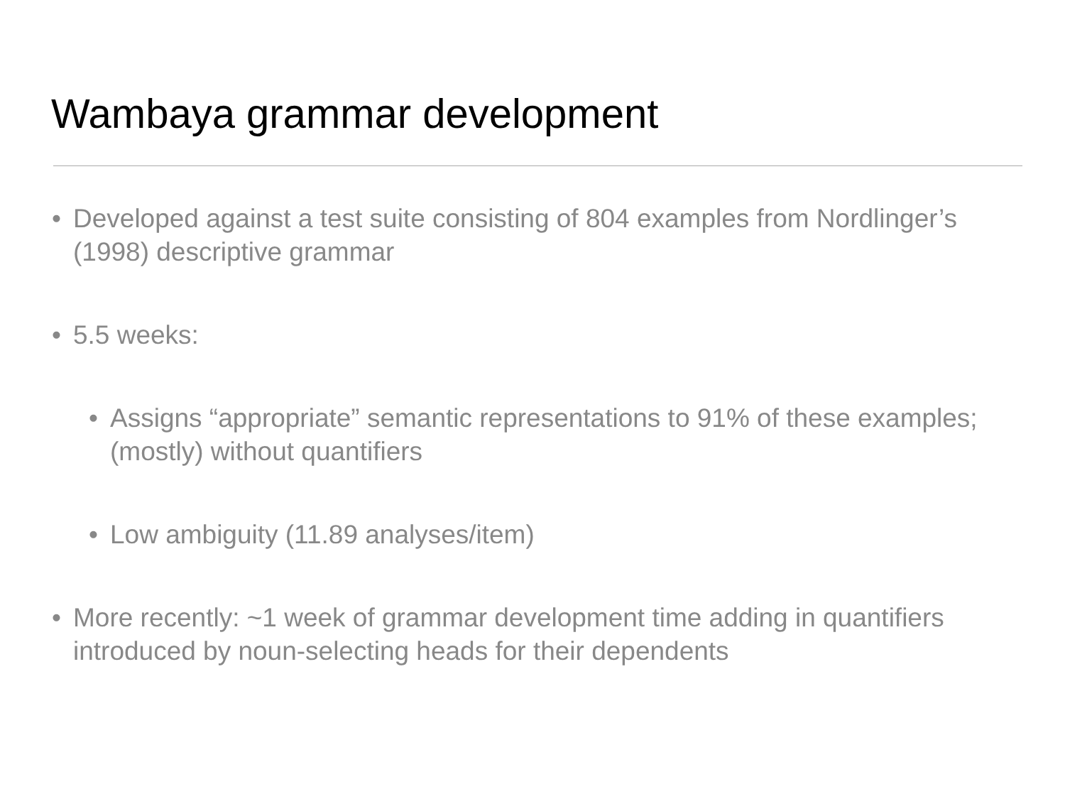Wambaya grammar development
• Developed against a test suite consisting of 804 examples from Nordlinger’s (1998) descriptive grammar
• 5.5 weeks:
• Assigns “appropriate” semantic representations to 91% of these examples; (mostly) without quantifiers
• Low ambiguity (11.89 analyses/item)
• More recently: ~1 week of grammar development time adding in quantifiers introduced by noun-selecting heads for their dependents